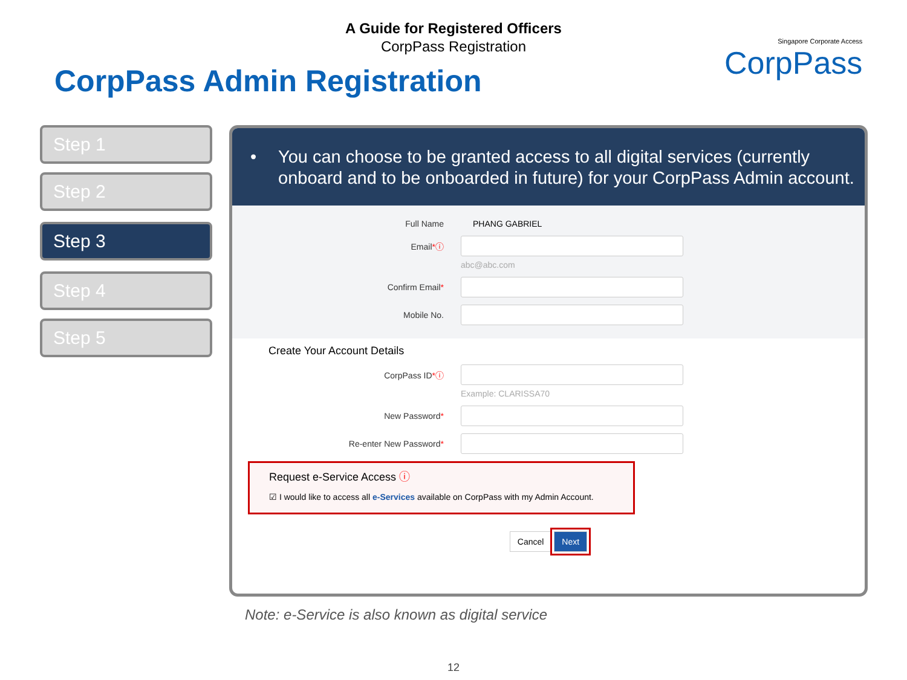A Guide for Registered Officers
CorpPass Registration
CorpPass Admin Registration
Singapore Corporate Access
CorpPass
Step 1
Step 2
Step 3
Step 4
Step 5
• You can choose to be granted access to all digital services (currently onboard and to be onboarded in future) for your CorpPass Admin account.
Full Name PHANG GABRIEL
Email*ⓘ
abc@abc.com
Confirm Email*
Mobile No.
Create Your Account Details
CorpPass ID*ⓘ
Example: CLARISSA70
New Password*
Re-enter New Password*
Request e-Service Access ⓘ
☑ I would like to access all e-Services available on CorpPass with my Admin Account.
Cancel Next
Note: e-Service is also known as digital service
12